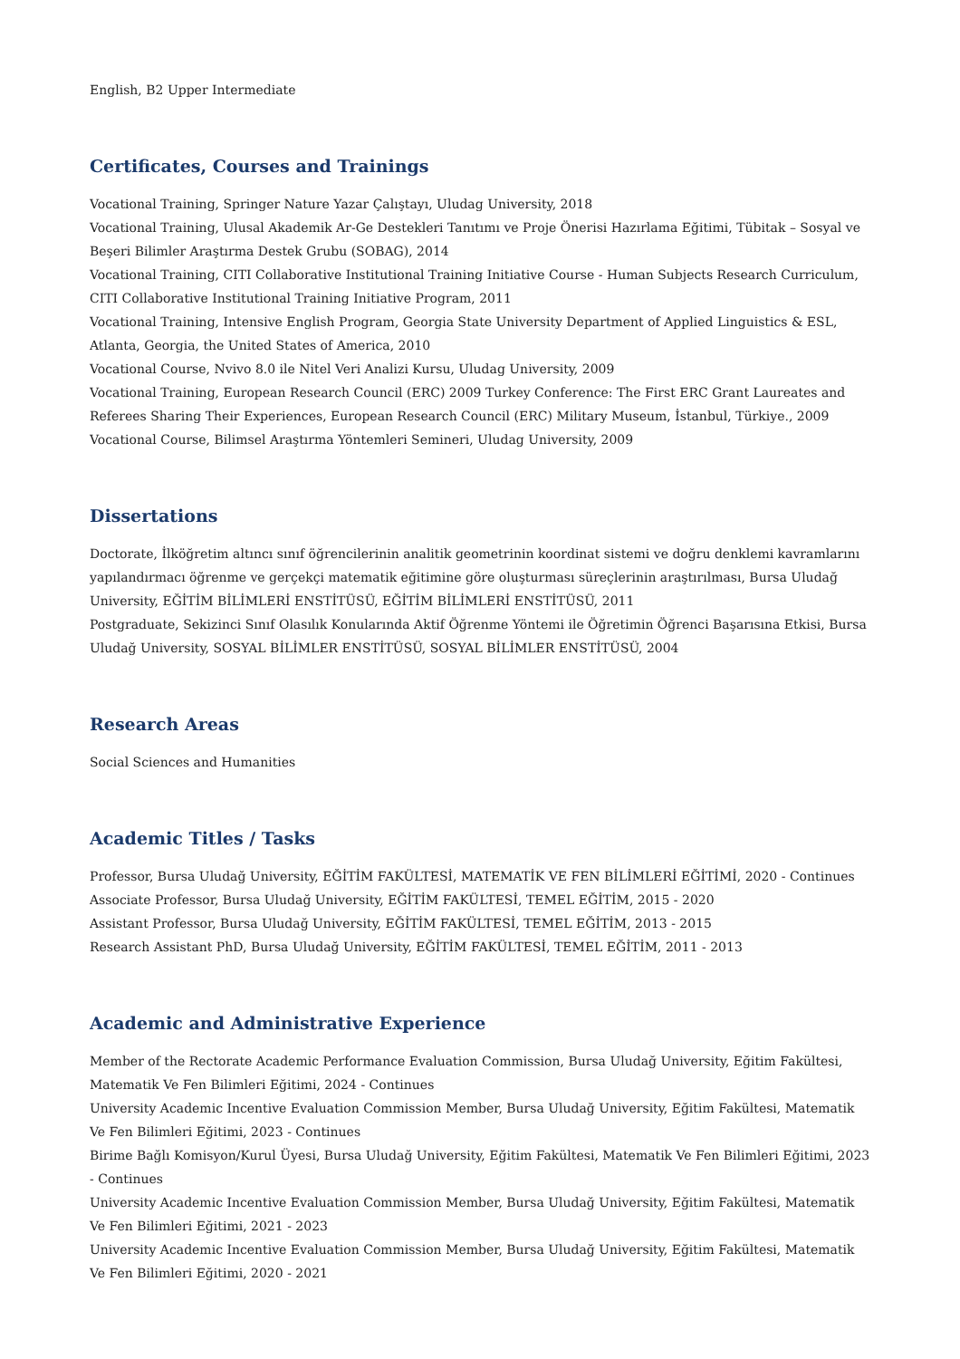English, B2 Upper Intermediate
Certificates, Courses and Trainings
Vocational Training, Springer Nature Yazar Çalıştayı, Uludag University, 2018
Vocational Training, Ulusal Akademik Ar-Ge Destekleri Tanıtımı ve Proje Önerisi Hazırlama Eğitimi, Tübitak – Sosyal ve Beşeri Bilimler Araştırma Destek Grubu (SOBAG), 2014
Vocational Training, CITI Collaborative Institutional Training Initiative Course - Human Subjects Research Curriculum, CITI Collaborative Institutional Training Initiative Program, 2011
Vocational Training, Intensive English Program, Georgia State University Department of Applied Linguistics & ESL, Atlanta, Georgia, the United States of America, 2010
Vocational Course, Nvivo 8.0 ile Nitel Veri Analizi Kursu, Uludag University, 2009
Vocational Training, European Research Council (ERC) 2009 Turkey Conference: The First ERC Grant Laureates and Referees Sharing Their Experiences, European Research Council (ERC) Military Museum, İstanbul, Türkiye., 2009
Vocational Course, Bilimsel Araştırma Yöntemleri Semineri, Uludag University, 2009
Dissertations
Doctorate, İlköğretim altıncı sınıf öğrencilerinin analitik geometrinin koordinat sistemi ve doğru denklemi kavramlarını yapılandırmacı öğrenme ve gerçekçi matematik eğitimine göre oluşturması süreçlerinin araştırılması, Bursa Uludağ University, EĞİTİM BİLİMLERİ ENSTİTÜSÜ, EĞİTİM BİLİMLERİ ENSTİTÜSÜ, 2011
Postgraduate, Sekizinci Sınıf Olasılık Konularında Aktif Öğrenme Yöntemi ile Öğretimin Öğrenci Başarısına Etkisi, Bursa Uludağ University, SOSYAL BİLİMLER ENSTİTÜSÜ, SOSYAL BİLİMLER ENSTİTÜSÜ, 2004
Research Areas
Social Sciences and Humanities
Academic Titles / Tasks
Professor, Bursa Uludağ University, EĞİTİM FAKÜLTESİ, MATEMATİK VE FEN BİLİMLERİ EĞİTİMİ, 2020 - Continues
Associate Professor, Bursa Uludağ University, EĞİTİM FAKÜLTESİ, TEMEL EĞİTİM, 2015 - 2020
Assistant Professor, Bursa Uludağ University, EĞİTİM FAKÜLTESİ, TEMEL EĞİTİM, 2013 - 2015
Research Assistant PhD, Bursa Uludağ University, EĞİTİM FAKÜLTESİ, TEMEL EĞİTİM, 2011 - 2013
Academic and Administrative Experience
Member of the Rectorate Academic Performance Evaluation Commission, Bursa Uludağ University, Eğitim Fakültesi, Matematik Ve Fen Bilimleri Eğitimi, 2024 - Continues
University Academic Incentive Evaluation Commission Member, Bursa Uludağ University, Eğitim Fakültesi, Matematik Ve Fen Bilimleri Eğitimi, 2023 - Continues
Birime Bağlı Komisyon/Kurul Üyesi, Bursa Uludağ University, Eğitim Fakültesi, Matematik Ve Fen Bilimleri Eğitimi, 2023 - Continues
University Academic Incentive Evaluation Commission Member, Bursa Uludağ University, Eğitim Fakültesi, Matematik Ve Fen Bilimleri Eğitimi, 2021 - 2023
University Academic Incentive Evaluation Commission Member, Bursa Uludağ University, Eğitim Fakültesi, Matematik Ve Fen Bilimleri Eğitimi, 2020 - 2021